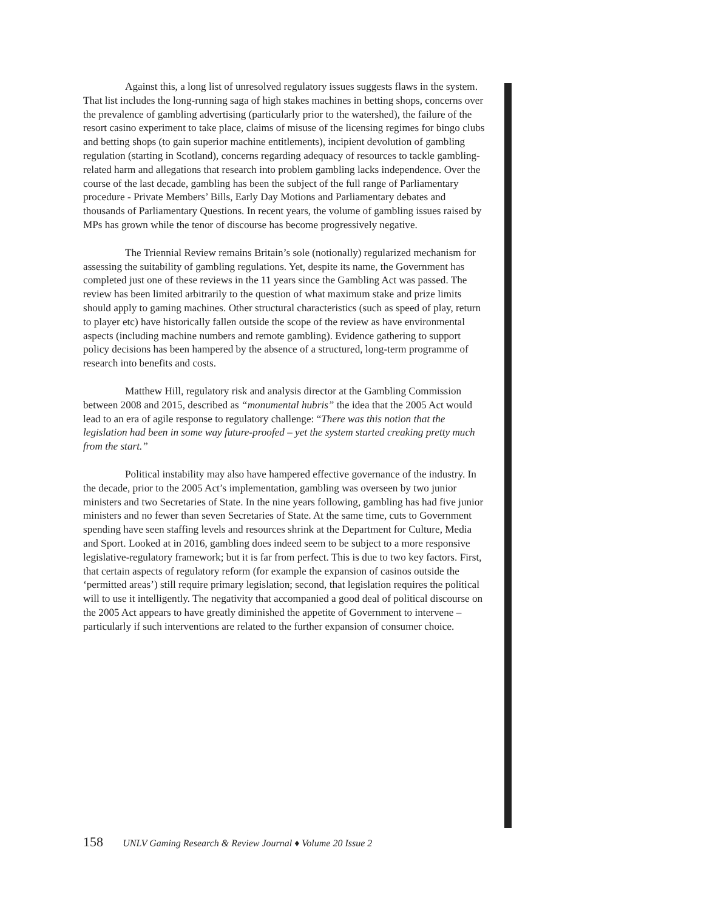Against this, a long list of unresolved regulatory issues suggests flaws in the system. That list includes the long-running saga of high stakes machines in betting shops, concerns over the prevalence of gambling advertising (particularly prior to the watershed), the failure of the resort casino experiment to take place, claims of misuse of the licensing regimes for bingo clubs and betting shops (to gain superior machine entitlements), incipient devolution of gambling regulation (starting in Scotland), concerns regarding adequacy of resources to tackle gambling-related harm and allegations that research into problem gambling lacks independence. Over the course of the last decade, gambling has been the subject of the full range of Parliamentary procedure - Private Members’ Bills, Early Day Motions and Parliamentary debates and thousands of Parliamentary Questions. In recent years, the volume of gambling issues raised by MPs has grown while the tenor of discourse has become progressively negative.
The Triennial Review remains Britain’s sole (notionally) regularized mechanism for assessing the suitability of gambling regulations. Yet, despite its name, the Government has completed just one of these reviews in the 11 years since the Gambling Act was passed. The review has been limited arbitrarily to the question of what maximum stake and prize limits should apply to gaming machines. Other structural characteristics (such as speed of play, return to player etc) have historically fallen outside the scope of the review as have environmental aspects (including machine numbers and remote gambling). Evidence gathering to support policy decisions has been hampered by the absence of a structured, long-term programme of research into benefits and costs.
Matthew Hill, regulatory risk and analysis director at the Gambling Commission between 2008 and 2015, described as “monumental hubris” the idea that the 2005 Act would lead to an era of agile response to regulatory challenge: “There was this notion that the legislation had been in some way future-proofed – yet the system started creaking pretty much from the start.”
Political instability may also have hampered effective governance of the industry. In the decade, prior to the 2005 Act’s implementation, gambling was overseen by two junior ministers and two Secretaries of State. In the nine years following, gambling has had five junior ministers and no fewer than seven Secretaries of State. At the same time, cuts to Government spending have seen staffing levels and resources shrink at the Department for Culture, Media and Sport. Looked at in 2016, gambling does indeed seem to be subject to a more responsive legislative-regulatory framework; but it is far from perfect. This is due to two key factors. First, that certain aspects of regulatory reform (for example the expansion of casinos outside the ‘permitted areas’) still require primary legislation; second, that legislation requires the political will to use it intelligently. The negativity that accompanied a good deal of political discourse on the 2005 Act appears to have greatly diminished the appetite of Government to intervene – particularly if such interventions are related to the further expansion of consumer choice.
158 UNLV Gaming Research & Review Journal ♦ Volume 20 Issue 2